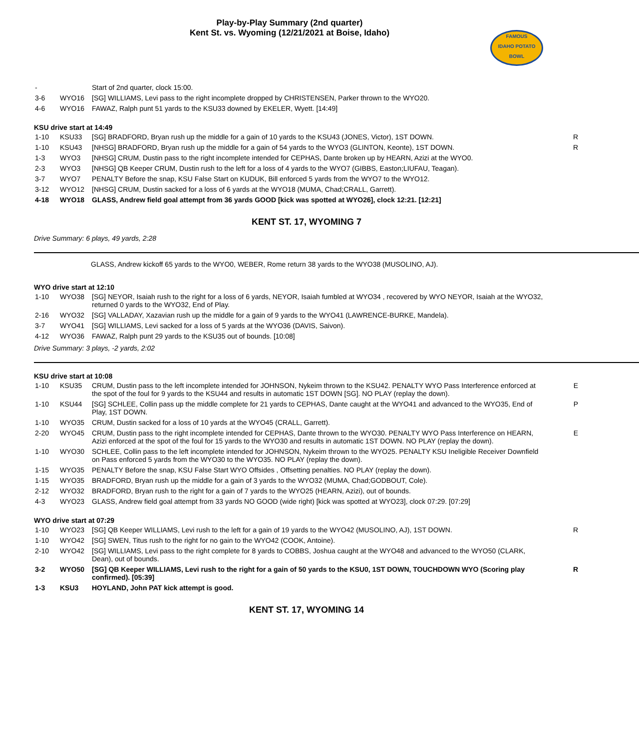Play-by-Play Summary (2nd quarter)
Kent St. vs. Wyoming (12/21/2021 at Boise, Idaho)
FAMOUS
IDAHO POTATO
BOWL
| - | | Start of 2nd quarter, clock 15:00. | |
| 3-6 | WYO16 | [SG] WILLIAMS, Levi pass to the right incomplete dropped by CHRISTENSEN, Parker thrown to the WYO20. | |
| 4-6 | WYO16 | FAWAZ, Ralph punt 51 yards to the KSU33 downed by EKELER, Wyett. [14:49] | |
KSU drive start at 14:49
| 1-10 | KSU33 | [SG] BRADFORD, Bryan rush up the middle for a gain of 10 yards to the KSU43 (JONES, Victor), 1ST DOWN. | R |
| 1-10 | KSU43 | [NHSG] BRADFORD, Bryan rush up the middle for a gain of 54 yards to the WYO3 (GLINTON, Keonte), 1ST DOWN. | R |
| 1-3 | WYO3 | [NHSG] CRUM, Dustin pass to the right incomplete intended for CEPHAS, Dante broken up by HEARN, Azizi at the WYO0. | |
| 2-3 | WYO3 | [NHSG] QB Keeper CRUM, Dustin rush to the left for a loss of 4 yards to the WYO7 (GIBBS, Easton;LIUFAU, Teagan). | |
| 3-7 | WYO7 | PENALTY Before the snap, KSU False Start on KUDUK, Bill enforced 5 yards from the WYO7 to the WYO12. | |
| 3-12 | WYO12 | [NHSG] CRUM, Dustin sacked for a loss of 6 yards at the WYO18 (MUMA, Chad;CRALL, Garrett). | |
| 4-18 | WYO18 | GLASS, Andrew field goal attempt from 36 yards GOOD [kick was spotted at WYO26], clock 12:21. [12:21] | |
KENT ST. 17, WYOMING 7
Drive Summary: 6 plays, 49 yards, 2:28
GLASS, Andrew kickoff 65 yards to the WYO0, WEBER, Rome return 38 yards to the WYO38 (MUSOLINO, AJ).
WYO drive start at 12:10
| 1-10 | WYO38 | [SG] NEYOR, Isaiah rush to the right for a loss of 6 yards, NEYOR, Isaiah fumbled at WYO34 , recovered by WYO NEYOR, Isaiah at the WYO32, returned 0 yards to the WYO32, End of Play. | |
| 2-16 | WYO32 | [SG] VALLADAY, Xazavian rush up the middle for a gain of 9 yards to the WYO41 (LAWRENCE-BURKE, Mandela). | |
| 3-7 | WYO41 | [SG] WILLIAMS, Levi sacked for a loss of 5 yards at the WYO36 (DAVIS, Saivon). | |
| 4-12 | WYO36 | FAWAZ, Ralph punt 29 yards to the KSU35 out of bounds. [10:08] | |
Drive Summary: 3 plays, -2 yards, 2:02
KSU drive start at 10:08
| 1-10 | KSU35 | CRUM, Dustin pass to the left incomplete intended for JOHNSON, Nykeim thrown to the KSU42. PENALTY WYO Pass Interference enforced at the spot of the foul for 9 yards to the KSU44 and results in automatic 1ST DOWN [SG]. NO PLAY (replay the down). | E |
| 1-10 | KSU44 | [SG] SCHLEE, Collin pass up the middle complete for 21 yards to CEPHAS, Dante caught at the WYO41 and advanced to the WYO35, End of Play, 1ST DOWN. | P |
| 1-10 | WYO35 | CRUM, Dustin sacked for a loss of 10 yards at the WYO45 (CRALL, Garrett). | |
| 2-20 | WYO45 | CRUM, Dustin pass to the right incomplete intended for CEPHAS, Dante thrown to the WYO30. PENALTY WYO Pass Interference on HEARN, Azizi enforced at the spot of the foul for 15 yards to the WYO30 and results in automatic 1ST DOWN. NO PLAY (replay the down). | E |
| 1-10 | WYO30 | SCHLEE, Collin pass to the left incomplete intended for JOHNSON, Nykeim thrown to the WYO25. PENALTY KSU Ineligible Receiver Downfield on Pass enforced 5 yards from the WYO30 to the WYO35. NO PLAY (replay the down). | |
| 1-15 | WYO35 | PENALTY Before the snap, KSU False Start WYO Offsides , Offsetting penalties. NO PLAY (replay the down). | |
| 1-15 | WYO35 | BRADFORD, Bryan rush up the middle for a gain of 3 yards to the WYO32 (MUMA, Chad;GODBOUT, Cole). | |
| 2-12 | WYO32 | BRADFORD, Bryan rush to the right for a gain of 7 yards to the WYO25 (HEARN, Azizi), out of bounds. | |
| 4-3 | WYO23 | GLASS, Andrew field goal attempt from 33 yards NO GOOD (wide right) [kick was spotted at WYO23], clock 07:29. [07:29] | |
WYO drive start at 07:29
| 1-10 | WYO23 | [SG] QB Keeper WILLIAMS, Levi rush to the left for a gain of 19 yards to the WYO42 (MUSOLINO, AJ), 1ST DOWN. | R |
| 1-10 | WYO42 | [SG] SWEN, Titus rush to the right for no gain to the WYO42 (COOK, Antoine). | |
| 2-10 | WYO42 | [SG] WILLIAMS, Levi pass to the right complete for 8 yards to COBBS, Joshua caught at the WYO48 and advanced to the WYO50 (CLARK, Dean), out of bounds. | |
| 3-2 | WYO50 | [SG] QB Keeper WILLIAMS, Levi rush to the right for a gain of 50 yards to the KSU0, 1ST DOWN, TOUCHDOWN WYO (Scoring play confirmed). [05:39] | R |
| 1-3 | KSU3 | HOYLAND, John PAT kick attempt is good. | |
KENT ST. 17, WYOMING 14